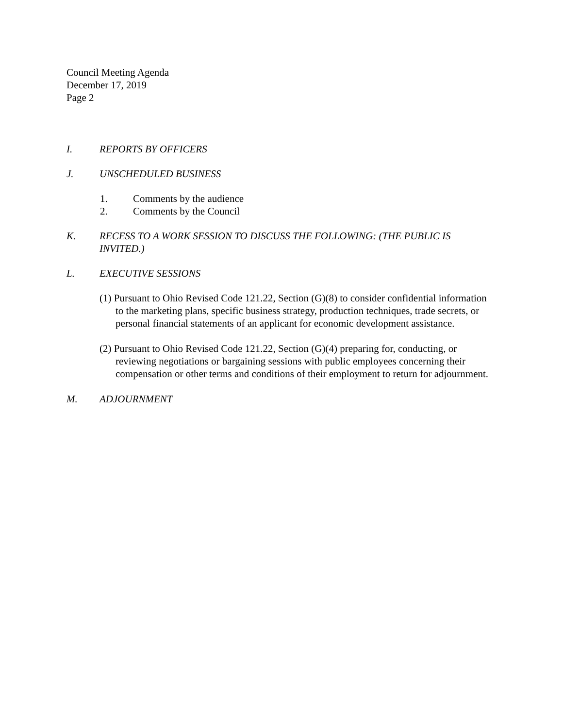Council Meeting Agenda
December 17, 2019
Page 2
I. REPORTS BY OFFICERS
J. UNSCHEDULED BUSINESS
1. Comments by the audience
2. Comments by the Council
K. RECESS TO A WORK SESSION TO DISCUSS THE FOLLOWING: (THE PUBLIC IS INVITED.)
L. EXECUTIVE SESSIONS
(1) Pursuant to Ohio Revised Code 121.22, Section (G)(8) to consider confidential information to the marketing plans, specific business strategy, production techniques, trade secrets, or personal financial statements of an applicant for economic development assistance.
(2) Pursuant to Ohio Revised Code 121.22, Section (G)(4) preparing for, conducting, or reviewing negotiations or bargaining sessions with public employees concerning their compensation or other terms and conditions of their employment to return for adjournment.
M. ADJOURNMENT